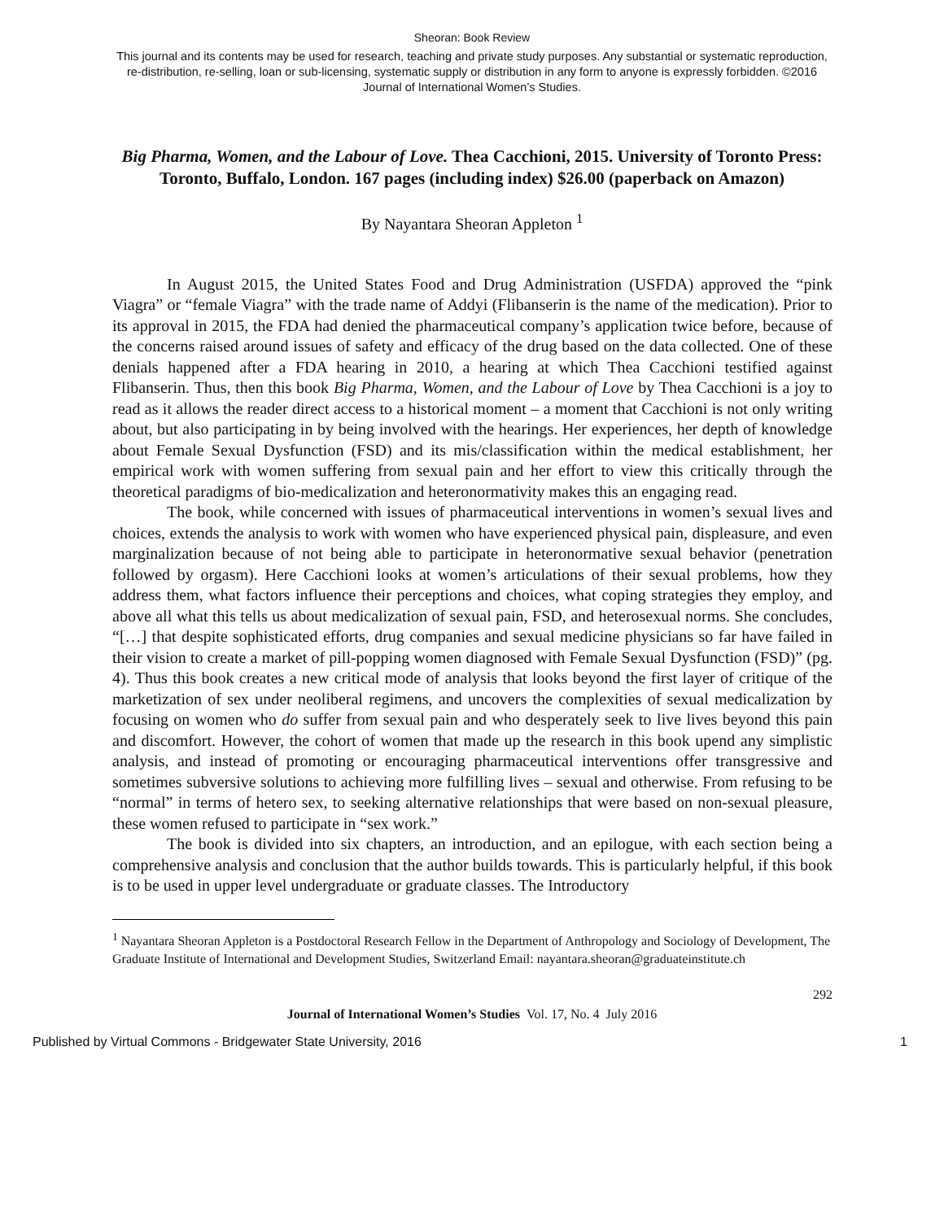Sheoran: Book Review
This journal and its contents may be used for research, teaching and private study purposes. Any substantial or systematic reproduction, re-distribution, re-selling, loan or sub-licensing, systematic supply or distribution in any form to anyone is expressly forbidden. ©2016 Journal of International Women’s Studies.
Big Pharma, Women, and the Labour of Love. Thea Cacchioni, 2015. University of Toronto Press: Toronto, Buffalo, London. 167 pages (including index) $26.00 (paperback on Amazon)
By Nayantara Sheoran Appleton <sup>1</sup>
In August 2015, the United States Food and Drug Administration (USFDA) approved the “pink Viagra” or “female Viagra” with the trade name of Addyi (Flibanserin is the name of the medication). Prior to its approval in 2015, the FDA had denied the pharmaceutical company’s application twice before, because of the concerns raised around issues of safety and efficacy of the drug based on the data collected. One of these denials happened after a FDA hearing in 2010, a hearing at which Thea Cacchioni testified against Flibanserin. Thus, then this book Big Pharma, Women, and the Labour of Love by Thea Cacchioni is a joy to read as it allows the reader direct access to a historical moment – a moment that Cacchioni is not only writing about, but also participating in by being involved with the hearings. Her experiences, her depth of knowledge about Female Sexual Dysfunction (FSD) and its mis/classification within the medical establishment, her empirical work with women suffering from sexual pain and her effort to view this critically through the theoretical paradigms of bio-medicalization and heteronormativity makes this an engaging read.
The book, while concerned with issues of pharmaceutical interventions in women’s sexual lives and choices, extends the analysis to work with women who have experienced physical pain, displeasure, and even marginalization because of not being able to participate in heteronormative sexual behavior (penetration followed by orgasm). Here Cacchioni looks at women’s articulations of their sexual problems, how they address them, what factors influence their perceptions and choices, what coping strategies they employ, and above all what this tells us about medicalization of sexual pain, FSD, and heterosexual norms. She concludes, “[…] that despite sophisticated efforts, drug companies and sexual medicine physicians so far have failed in their vision to create a market of pill-popping women diagnosed with Female Sexual Dysfunction (FSD)” (pg. 4). Thus this book creates a new critical mode of analysis that looks beyond the first layer of critique of the marketization of sex under neoliberal regimens, and uncovers the complexities of sexual medicalization by focusing on women who do suffer from sexual pain and who desperately seek to live lives beyond this pain and discomfort. However, the cohort of women that made up the research in this book upend any simplistic analysis, and instead of promoting or encouraging pharmaceutical interventions offer transgressive and sometimes subversive solutions to achieving more fulfilling lives – sexual and otherwise. From refusing to be “normal” in terms of hetero sex, to seeking alternative relationships that were based on non-sexual pleasure, these women refused to participate in “sex work.”
The book is divided into six chapters, an introduction, and an epilogue, with each section being a comprehensive analysis and conclusion that the author builds towards. This is particularly helpful, if this book is to be used in upper level undergraduate or graduate classes. The Introductory
<sup>1</sup> Nayantara Sheoran Appleton is a Postdoctoral Research Fellow in the Department of Anthropology and Sociology of Development, The Graduate Institute of International and Development Studies, Switzerland Email: nayantara.sheoran@graduateinstitute.ch
292
Journal of International Women’s Studies Vol. 17, No. 4 July 2016
Published by Virtual Commons - Bridgewater State University, 2016 1